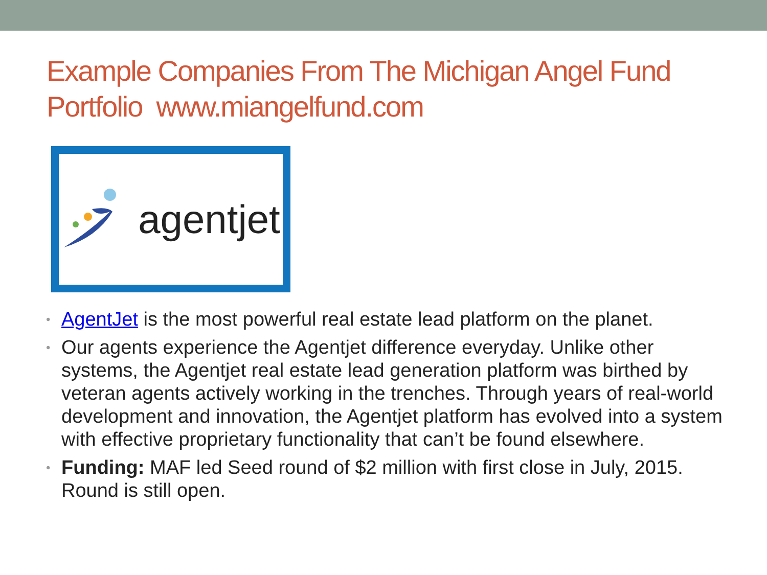Example Companies From The Michigan Angel Fund Portfolio www.miangelfund.com
agentjet
• AgentJet is the most powerful real estate lead platform on the planet.
• Our agents experience the Agentjet difference everyday. Unlike other systems, the Agentjet real estate lead generation platform was birthed by veteran agents actively working in the trenches. Through years of real-world development and innovation, the Agentjet platform has evolved into a system with effective proprietary functionality that can’t be found elsewhere.
• Funding: MAF led Seed round of $2 million with first close in July, 2015. Round is still open.